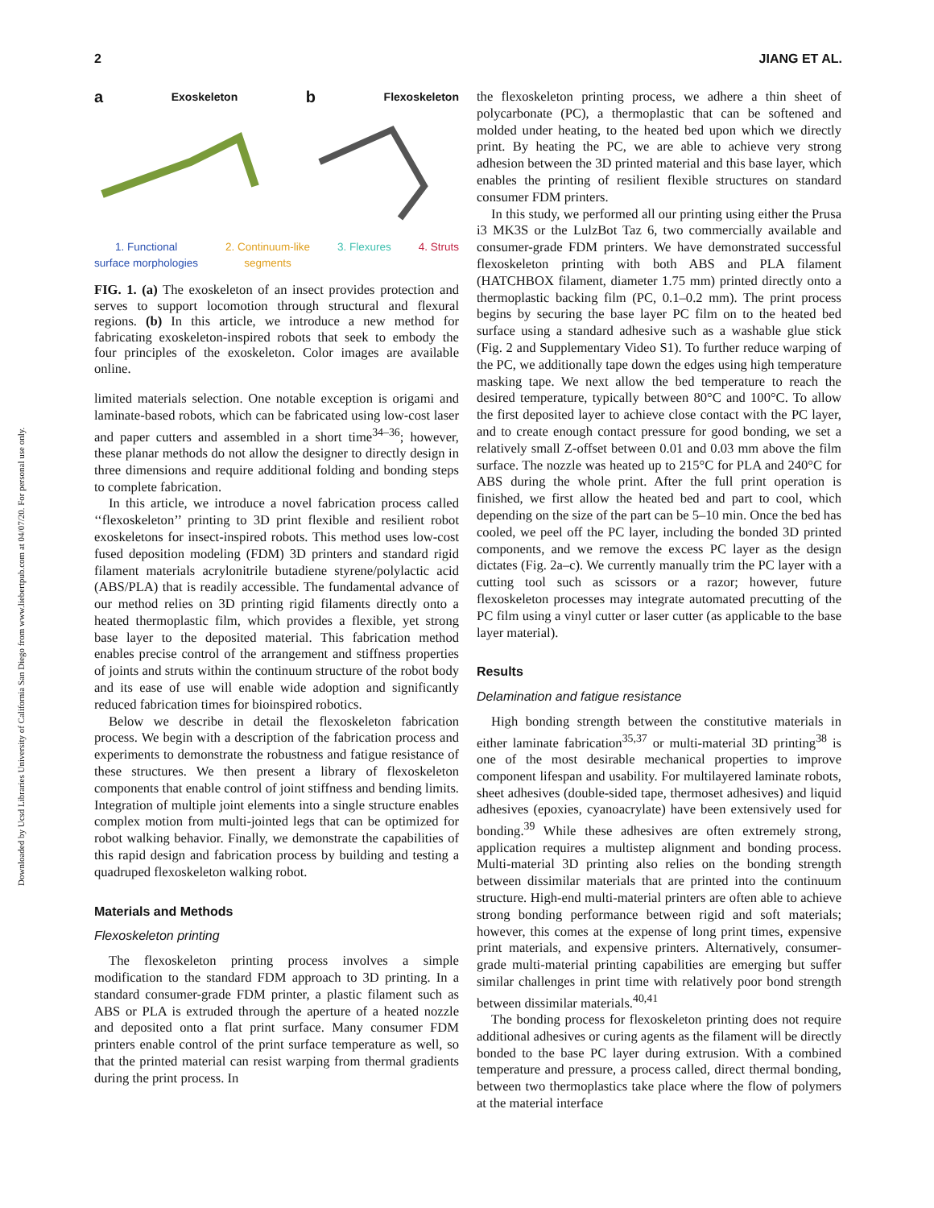2 JIANG ET AL.
Downloaded by Ucsd Libraries University of California San Diego from www.liebertpub.com at 04/07/20. For personal use only.
a Exoskeleton b Flexoskeleton
1. Functional
surface morphologies 2. Continuum-like
segments 3. Flexures 4. Struts
FIG. 1. (a) The exoskeleton of an insect provides protection and serves to support locomotion through structural and flexural regions. (b) In this article, we introduce a new method for fabricating exoskeleton-inspired robots that seek to embody the four principles of the exoskeleton. Color images are available online.
limited materials selection. One notable exception is origami and laminate-based robots, which can be fabricated using low-cost laser and paper cutters and assembled in a short time<sup>34–36</sup>; however, these planar methods do not allow the designer to directly design in three dimensions and require additional folding and bonding steps to complete fabrication.
In this article, we introduce a novel fabrication process called ‘‘flexoskeleton’’ printing to 3D print flexible and resilient robot exoskeletons for insect-inspired robots. This method uses low-cost fused deposition modeling (FDM) 3D printers and standard rigid filament materials acrylonitrile butadiene styrene/polylactic acid (ABS/PLA) that is readily accessible. The fundamental advance of our method relies on 3D printing rigid filaments directly onto a heated thermoplastic film, which provides a flexible, yet strong base layer to the deposited material. This fabrication method enables precise control of the arrangement and stiffness properties of joints and struts within the continuum structure of the robot body and its ease of use will enable wide adoption and significantly reduced fabrication times for bioinspired robotics.
Below we describe in detail the flexoskeleton fabrication process. We begin with a description of the fabrication process and experiments to demonstrate the robustness and fatigue resistance of these structures. We then present a library of flexoskeleton components that enable control of joint stiffness and bending limits. Integration of multiple joint elements into a single structure enables complex motion from multi-jointed legs that can be optimized for robot walking behavior. Finally, we demonstrate the capabilities of this rapid design and fabrication process by building and testing a quadruped flexoskeleton walking robot.
Materials and Methods
Flexoskeleton printing
The flexoskeleton printing process involves a simple modification to the standard FDM approach to 3D printing. In a standard consumer-grade FDM printer, a plastic filament such as ABS or PLA is extruded through the aperture of a heated nozzle and deposited onto a flat print surface. Many consumer FDM printers enable control of the print surface temperature as well, so that the printed material can resist warping from thermal gradients during the print process. In
the flexoskeleton printing process, we adhere a thin sheet of polycarbonate (PC), a thermoplastic that can be softened and molded under heating, to the heated bed upon which we directly print. By heating the PC, we are able to achieve very strong adhesion between the 3D printed material and this base layer, which enables the printing of resilient flexible structures on standard consumer FDM printers.
In this study, we performed all our printing using either the Prusa i3 MK3S or the LulzBot Taz 6, two commercially available and consumer-grade FDM printers. We have demonstrated successful flexoskeleton printing with both ABS and PLA filament (HATCHBOX filament, diameter 1.75 mm) printed directly onto a thermoplastic backing film (PC, 0.1–0.2 mm). The print process begins by securing the base layer PC film on to the heated bed surface using a standard adhesive such as a washable glue stick (Fig. 2 and Supplementary Video S1). To further reduce warping of the PC, we additionally tape down the edges using high temperature masking tape. We next allow the bed temperature to reach the desired temperature, typically between 80°C and 100°C. To allow the first deposited layer to achieve close contact with the PC layer, and to create enough contact pressure for good bonding, we set a relatively small Z-offset between 0.01 and 0.03 mm above the film surface. The nozzle was heated up to 215°C for PLA and 240°C for ABS during the whole print. After the full print operation is finished, we first allow the heated bed and part to cool, which depending on the size of the part can be 5–10 min. Once the bed has cooled, we peel off the PC layer, including the bonded 3D printed components, and we remove the excess PC layer as the design dictates (Fig. 2a–c). We currently manually trim the PC layer with a cutting tool such as scissors or a razor; however, future flexoskeleton processes may integrate automated precutting of the PC film using a vinyl cutter or laser cutter (as applicable to the base layer material).
Results
Delamination and fatigue resistance
High bonding strength between the constitutive materials in either laminate fabrication<sup>35,37</sup> or multi-material 3D printing<sup>38</sup> is one of the most desirable mechanical properties to improve component lifespan and usability. For multilayered laminate robots, sheet adhesives (double-sided tape, thermoset adhesives) and liquid adhesives (epoxies, cyanoacrylate) have been extensively used for bonding.<sup>39</sup> While these adhesives are often extremely strong, application requires a multistep alignment and bonding process. Multi-material 3D printing also relies on the bonding strength between dissimilar materials that are printed into the continuum structure. High-end multi-material printers are often able to achieve strong bonding performance between rigid and soft materials; however, this comes at the expense of long print times, expensive print materials, and expensive printers. Alternatively, consumer-grade multi-material printing capabilities are emerging but suffer similar challenges in print time with relatively poor bond strength between dissimilar materials.<sup>40,41</sup>
The bonding process for flexoskeleton printing does not require additional adhesives or curing agents as the filament will be directly bonded to the base PC layer during extrusion. With a combined temperature and pressure, a process called, direct thermal bonding, between two thermoplastics take place where the flow of polymers at the material interface